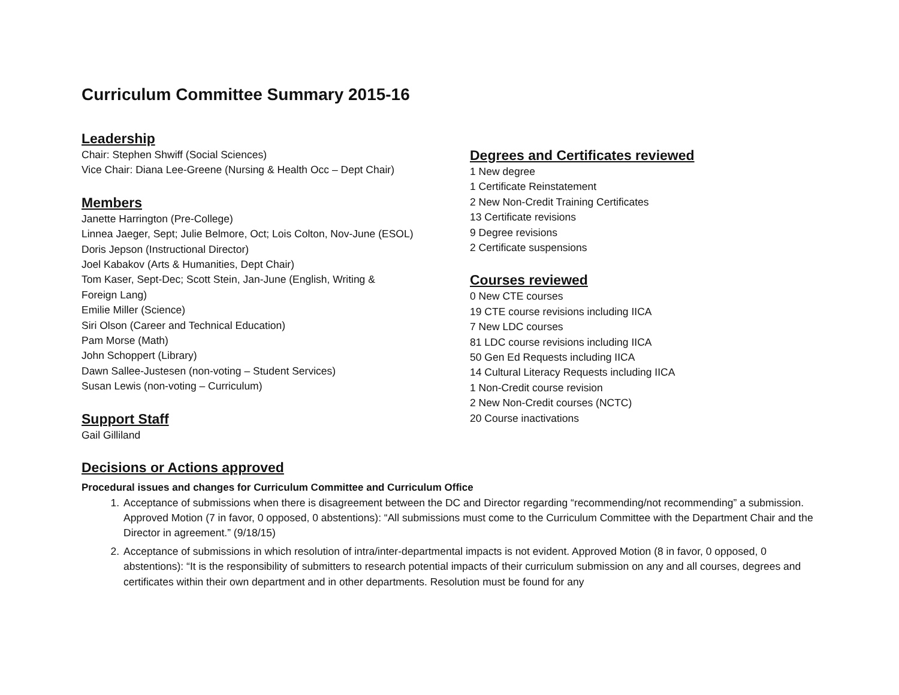Curriculum Committee Summary 2015-16
Leadership
Chair: Stephen Shwiff (Social Sciences)
Vice Chair: Diana Lee-Greene (Nursing & Health Occ – Dept Chair)
Members
Janette Harrington (Pre-College)
Linnea Jaeger, Sept; Julie Belmore, Oct; Lois Colton, Nov-June (ESOL)
Doris Jepson (Instructional Director)
Joel Kabakov (Arts & Humanities, Dept Chair)
Tom Kaser, Sept-Dec; Scott Stein, Jan-June (English, Writing &
Foreign Lang)
Emilie Miller (Science)
Siri Olson (Career and Technical Education)
Pam Morse (Math)
John Schoppert (Library)
Dawn Sallee-Justesen (non-voting – Student Services)
Susan Lewis (non-voting – Curriculum)
Support Staff
Gail Gilliland
Degrees and Certificates reviewed
1 New degree
1 Certificate Reinstatement
2 New Non-Credit Training Certificates
13 Certificate revisions
9 Degree revisions
2 Certificate suspensions
Courses reviewed
0 New CTE courses
19 CTE course revisions including IICA
7 New LDC courses
81 LDC course revisions including IICA
50 Gen Ed Requests including IICA
14 Cultural Literacy Requests including IICA
1 Non-Credit course revision
2 New Non-Credit courses (NCTC)
20 Course inactivations
Decisions or Actions approved
Procedural issues and changes for Curriculum Committee and Curriculum Office
1. Acceptance of submissions when there is disagreement between the DC and Director regarding “recommending/not recommending” a submission. Approved Motion (7 in favor, 0 opposed, 0 abstentions): “All submissions must come to the Curriculum Committee with the Department Chair and the Director in agreement.” (9/18/15)
2. Acceptance of submissions in which resolution of intra/inter-departmental impacts is not evident. Approved Motion (8 in favor, 0 opposed, 0 abstentions): “It is the responsibility of submitters to research potential impacts of their curriculum submission on any and all courses, degrees and certificates within their own department and in other departments. Resolution must be found for any